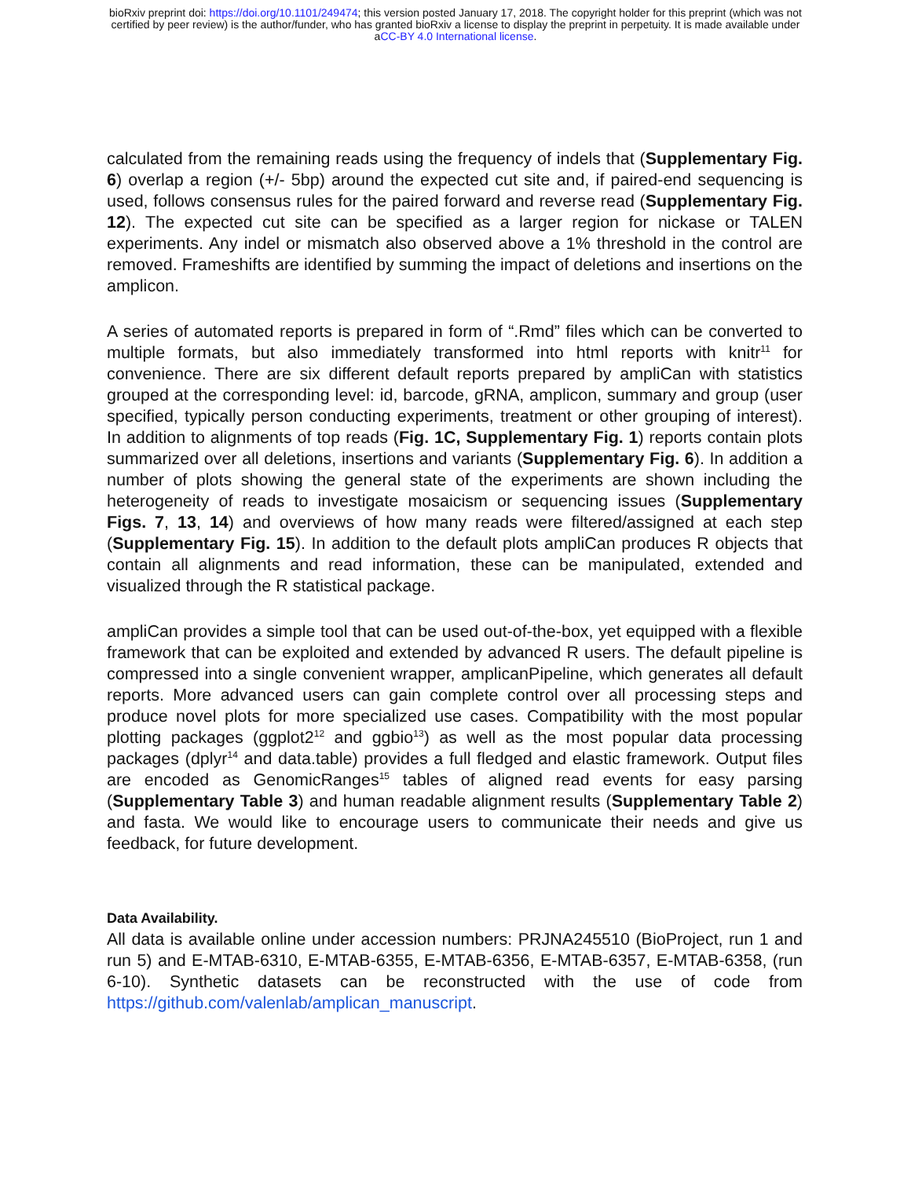bioRxiv preprint doi: https://doi.org/10.1101/249474; this version posted January 17, 2018. The copyright holder for this preprint (which was not
certified by peer review) is the author/funder, who has granted bioRxiv a license to display the preprint in perpetuity. It is made available under
aCC-BY 4.0 International license.
calculated from the remaining reads using the frequency of indels that (Supplementary Fig. 6) overlap a region (+/- 5bp) around the expected cut site and, if paired-end sequencing is used, follows consensus rules for the paired forward and reverse read (Supplementary Fig. 12). The expected cut site can be specified as a larger region for nickase or TALEN experiments. Any indel or mismatch also observed above a 1% threshold in the control are removed. Frameshifts are identified by summing the impact of deletions and insertions on the amplicon.
A series of automated reports is prepared in form of “.Rmd” files which can be converted to multiple formats, but also immediately transformed into html reports with knitr<sup>11</sup> for convenience. There are six different default reports prepared by ampliCan with statistics grouped at the corresponding level: id, barcode, gRNA, amplicon, summary and group (user specified, typically person conducting experiments, treatment or other grouping of interest). In addition to alignments of top reads (Fig. 1C, Supplementary Fig. 1) reports contain plots summarized over all deletions, insertions and variants (Supplementary Fig. 6). In addition a number of plots showing the general state of the experiments are shown including the heterogeneity of reads to investigate mosaicism or sequencing issues (Supplementary Figs. 7, 13, 14) and overviews of how many reads were filtered/assigned at each step (Supplementary Fig. 15). In addition to the default plots ampliCan produces R objects that contain all alignments and read information, these can be manipulated, extended and visualized through the R statistical package.
ampliCan provides a simple tool that can be used out-of-the-box, yet equipped with a flexible framework that can be exploited and extended by advanced R users. The default pipeline is compressed into a single convenient wrapper, amplicanPipeline, which generates all default reports. More advanced users can gain complete control over all processing steps and produce novel plots for more specialized use cases. Compatibility with the most popular plotting packages (ggplot2<sup>12</sup> and ggbio<sup>13</sup>) as well as the most popular data processing packages (dplyr<sup>14</sup> and data.table) provides a full fledged and elastic framework. Output files are encoded as GenomicRanges<sup>15</sup> tables of aligned read events for easy parsing (Supplementary Table 3) and human readable alignment results (Supplementary Table 2) and fasta. We would like to encourage users to communicate their needs and give us feedback, for future development.
Data Availability.
All data is available online under accession numbers: PRJNA245510 (BioProject, run 1 and run 5) and E-MTAB-6310, E-MTAB-6355, E-MTAB-6356, E-MTAB-6357, E-MTAB-6358, (run 6-10). Synthetic datasets can be reconstructed with the use of code from https://github.com/valenlab/amplican_manuscript.